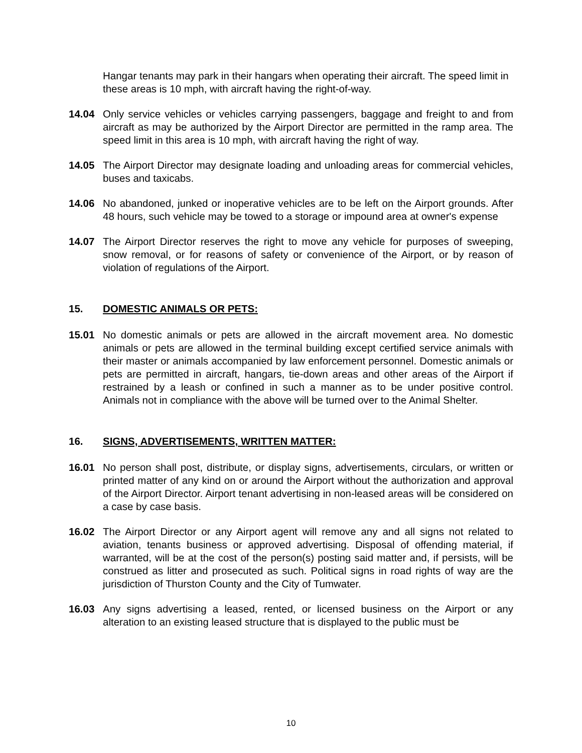Hangar tenants may park in their hangars when operating their aircraft. The speed limit in these areas is 10 mph, with aircraft having the right-of-way.
14.04 Only service vehicles or vehicles carrying passengers, baggage and freight to and from aircraft as may be authorized by the Airport Director are permitted in the ramp area. The speed limit in this area is 10 mph, with aircraft having the right of way.
14.05 The Airport Director may designate loading and unloading areas for commercial vehicles, buses and taxicabs.
14.06 No abandoned, junked or inoperative vehicles are to be left on the Airport grounds. After 48 hours, such vehicle may be towed to a storage or impound area at owner's expense
14.07 The Airport Director reserves the right to move any vehicle for purposes of sweeping, snow removal, or for reasons of safety or convenience of the Airport, or by reason of violation of regulations of the Airport.
15. DOMESTIC ANIMALS OR PETS:
15.01 No domestic animals or pets are allowed in the aircraft movement area. No domestic animals or pets are allowed in the terminal building except certified service animals with their master or animals accompanied by law enforcement personnel. Domestic animals or pets are permitted in aircraft, hangars, tie-down areas and other areas of the Airport if restrained by a leash or confined in such a manner as to be under positive control. Animals not in compliance with the above will be turned over to the Animal Shelter.
16. SIGNS, ADVERTISEMENTS, WRITTEN MATTER:
16.01 No person shall post, distribute, or display signs, advertisements, circulars, or written or printed matter of any kind on or around the Airport without the authorization and approval of the Airport Director. Airport tenant advertising in non-leased areas will be considered on a case by case basis.
16.02 The Airport Director or any Airport agent will remove any and all signs not related to aviation, tenants business or approved advertising. Disposal of offending material, if warranted, will be at the cost of the person(s) posting said matter and, if persists, will be construed as litter and prosecuted as such. Political signs in road rights of way are the jurisdiction of Thurston County and the City of Tumwater.
16.03 Any signs advertising a leased, rented, or licensed business on the Airport or any alteration to an existing leased structure that is displayed to the public must be
10